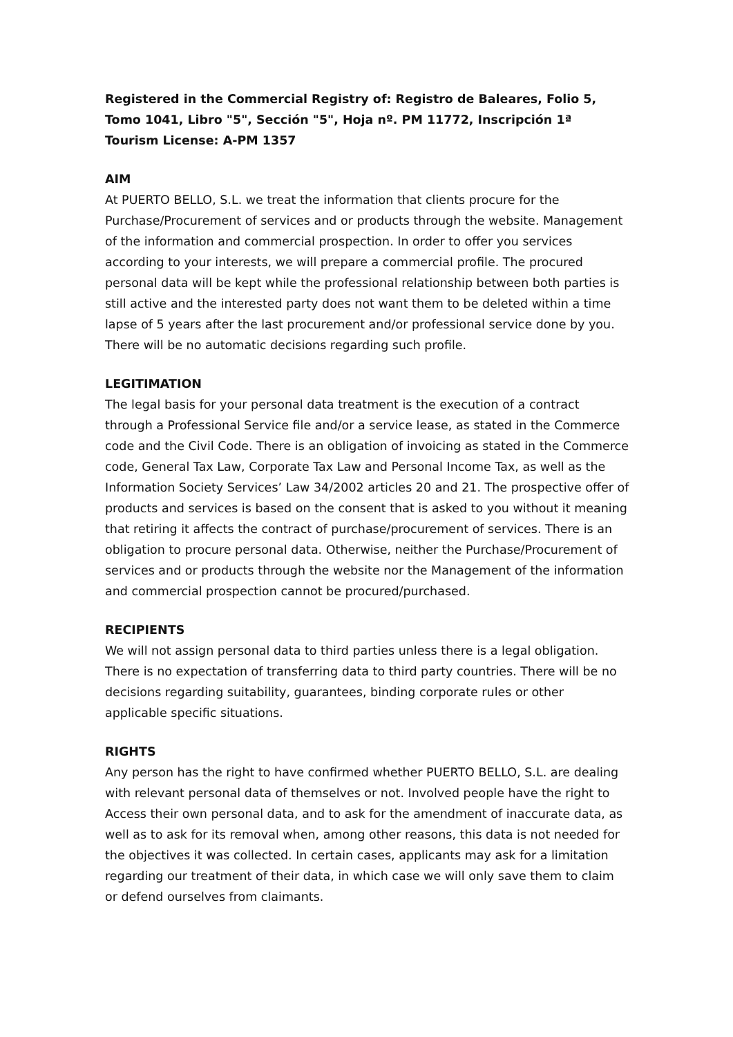Registered in the Commercial Registry of: Registro de Baleares, Folio 5, Tomo 1041, Libro "5", Sección "5", Hoja nº. PM 11772, Inscripción 1ª
Tourism License: A-PM 1357
AIM
At PUERTO BELLO, S.L. we treat the information that clients procure for the Purchase/Procurement of services and or products through the website. Management of the information and commercial prospection. In order to offer you services according to your interests, we will prepare a commercial profile. The procured personal data will be kept while the professional relationship between both parties is still active and the interested party does not want them to be deleted within a time lapse of 5 years after the last procurement and/or professional service done by you. There will be no automatic decisions regarding such profile.
LEGITIMATION
The legal basis for your personal data treatment is the execution of a contract through a Professional Service file and/or a service lease, as stated in the Commerce code and the Civil Code. There is an obligation of invoicing as stated in the Commerce code, General Tax Law, Corporate Tax Law and Personal Income Tax, as well as the Information Society Services’ Law 34/2002 articles 20 and 21. The prospective offer of products and services is based on the consent that is asked to you without it meaning that retiring it affects the contract of purchase/procurement of services. There is an obligation to procure personal data. Otherwise, neither the Purchase/Procurement of services and or products through the website nor the Management of the information and commercial prospection cannot be procured/purchased.
RECIPIENTS
We will not assign personal data to third parties unless there is a legal obligation. There is no expectation of transferring data to third party countries. There will be no decisions regarding suitability, guarantees, binding corporate rules or other applicable specific situations.
RIGHTS
Any person has the right to have confirmed whether PUERTO BELLO, S.L. are dealing with relevant personal data of themselves or not. Involved people have the right to Access their own personal data, and to ask for the amendment of inaccurate data, as well as to ask for its removal when, among other reasons, this data is not needed for the objectives it was collected. In certain cases, applicants may ask for a limitation regarding our treatment of their data, in which case we will only save them to claim or defend ourselves from claimants.